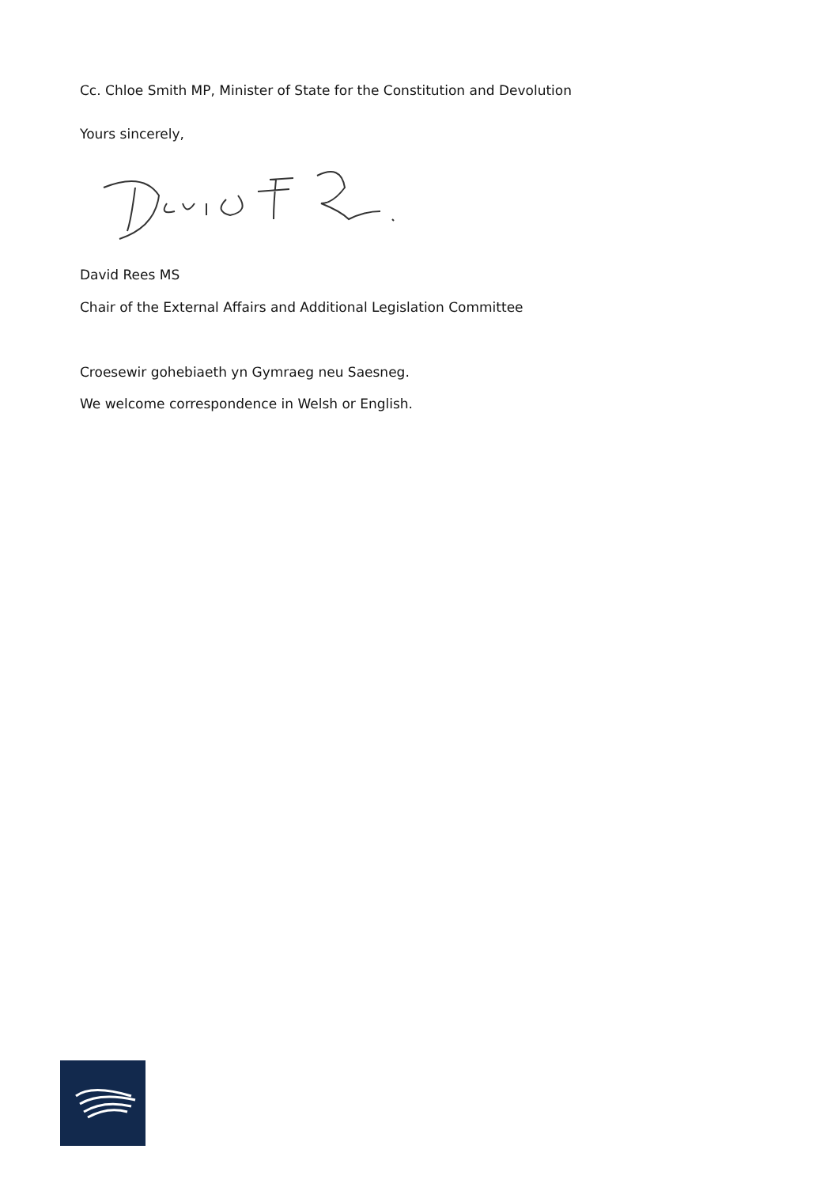Cc. Chloe Smith MP, Minister of State for the Constitution and Devolution
Yours sincerely,
David Rees MS
Chair of the External Affairs and Additional Legislation Committee
Croesewir gohebiaeth yn Gymraeg neu Saesneg.
We welcome correspondence in Welsh or English.